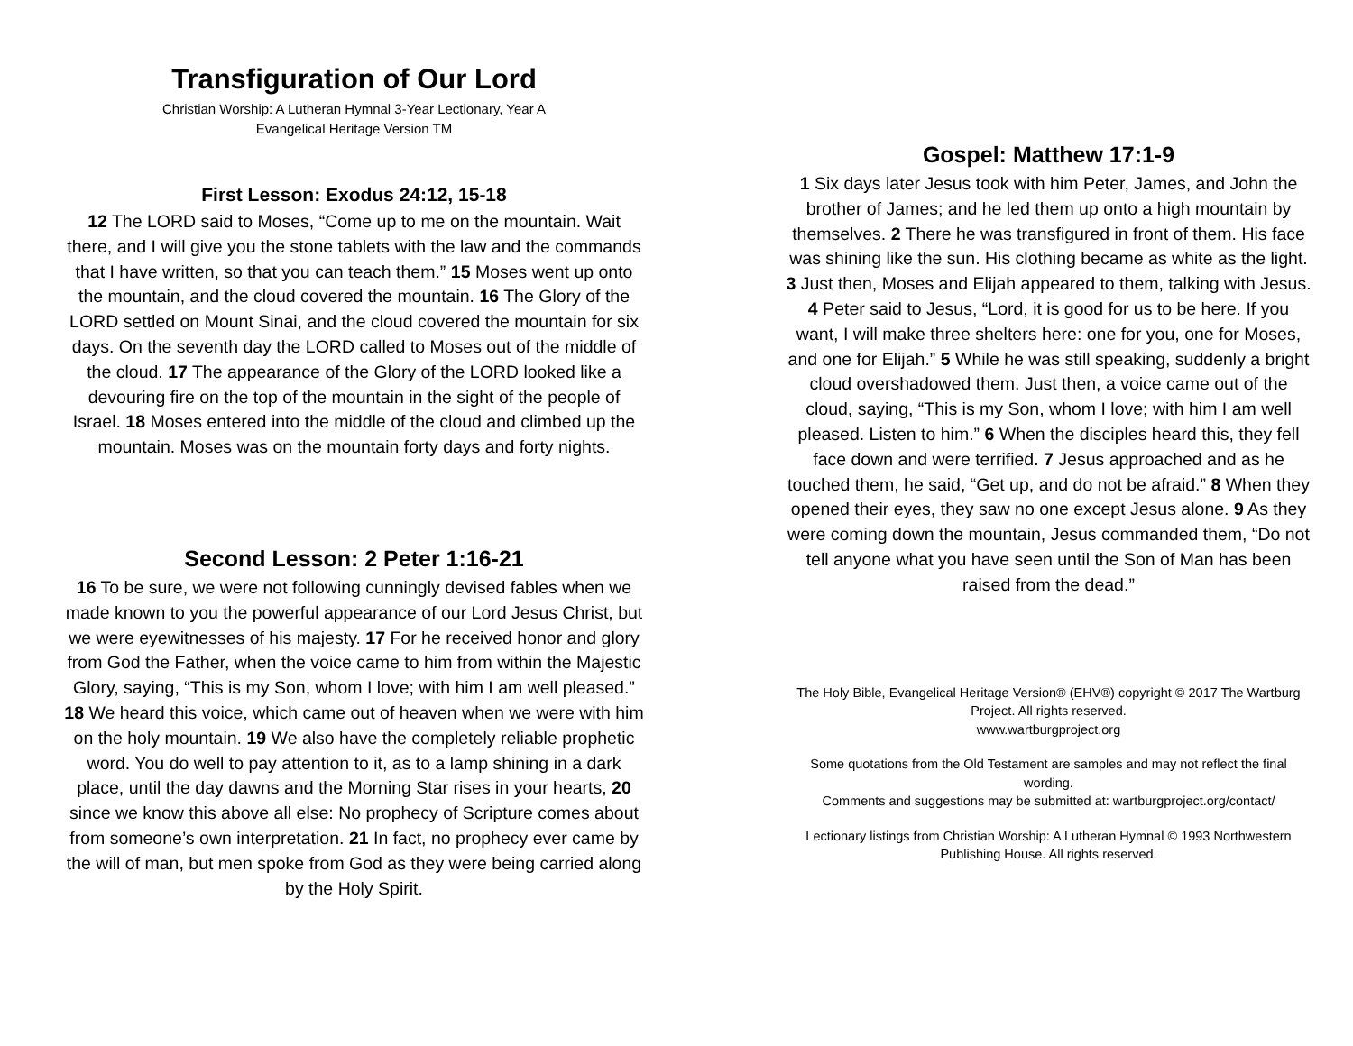Transfiguration of Our Lord
Christian Worship: A Lutheran Hymnal 3-Year Lectionary, Year A
Evangelical Heritage Version TM
First Lesson: Exodus 24:12, 15-18
12 The LORD said to Moses, “Come up to me on the mountain. Wait there, and I will give you the stone tablets with the law and the commands that I have written, so that you can teach them.” 15 Moses went up onto the mountain, and the cloud covered the mountain. 16 The Glory of the LORD settled on Mount Sinai, and the cloud covered the mountain for six days. On the seventh day the LORD called to Moses out of the middle of the cloud. 17 The appearance of the Glory of the LORD looked like a devouring fire on the top of the mountain in the sight of the people of Israel. 18 Moses entered into the middle of the cloud and climbed up the mountain. Moses was on the mountain forty days and forty nights.
Second Lesson: 2 Peter 1:16-21
16 To be sure, we were not following cunningly devised fables when we made known to you the powerful appearance of our Lord Jesus Christ, but we were eyewitnesses of his majesty. 17 For he received honor and glory from God the Father, when the voice came to him from within the Majestic Glory, saying, “This is my Son, whom I love; with him I am well pleased.” 18 We heard this voice, which came out of heaven when we were with him on the holy mountain. 19 We also have the completely reliable prophetic word. You do well to pay attention to it, as to a lamp shining in a dark place, until the day dawns and the Morning Star rises in your hearts, 20 since we know this above all else: No prophecy of Scripture comes about from someone’s own interpretation. 21 In fact, no prophecy ever came by the will of man, but men spoke from God as they were being carried along by the Holy Spirit.
Gospel: Matthew 17:1-9
1 Six days later Jesus took with him Peter, James, and John the brother of James; and he led them up onto a high mountain by themselves. 2 There he was transfigured in front of them. His face was shining like the sun. His clothing became as white as the light. 3 Just then, Moses and Elijah appeared to them, talking with Jesus. 4 Peter said to Jesus, “Lord, it is good for us to be here. If you want, I will make three shelters here: one for you, one for Moses, and one for Elijah.” 5 While he was still speaking, suddenly a bright cloud overshadowed them. Just then, a voice came out of the cloud, saying, “This is my Son, whom I love; with him I am well pleased. Listen to him.” 6 When the disciples heard this, they fell face down and were terrified. 7 Jesus approached and as he touched them, he said, “Get up, and do not be afraid.” 8 When they opened their eyes, they saw no one except Jesus alone. 9 As they were coming down the mountain, Jesus commanded them, “Do not tell anyone what you have seen until the Son of Man has been raised from the dead.”
The Holy Bible, Evangelical Heritage Version® (EHV®) copyright © 2017 The Wartburg Project. All rights reserved.
www.wartburgproject.org
Some quotations from the Old Testament are samples and may not reflect the final wording.
Comments and suggestions may be submitted at: wartburgproject.org/contact/
Lectionary listings from Christian Worship: A Lutheran Hymnal © 1993 Northwestern Publishing House. All rights reserved.